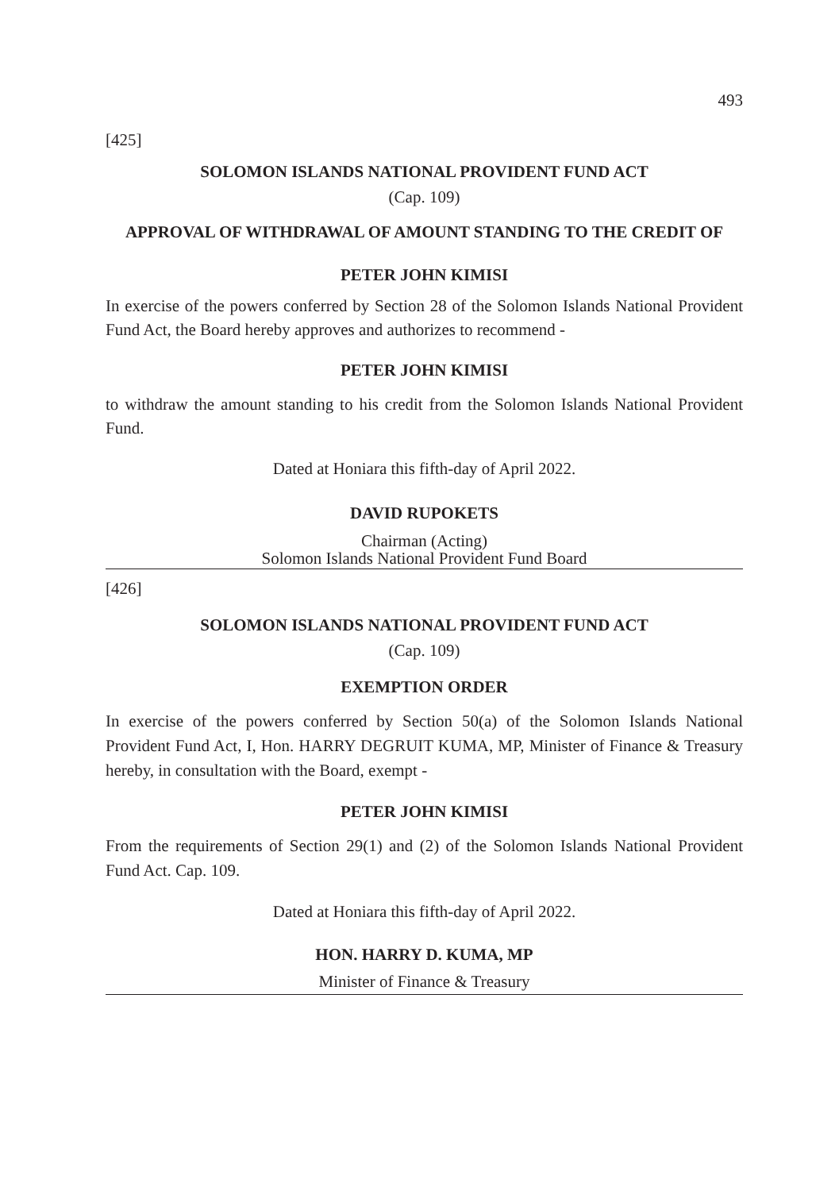493
[425]
SOLOMON ISLANDS NATIONAL PROVIDENT FUND ACT
(Cap. 109)
APPROVAL OF WITHDRAWAL OF AMOUNT STANDING TO THE CREDIT OF
PETER JOHN KIMISI
In exercise of the powers conferred by Section 28 of the Solomon Islands National Provident Fund Act, the Board hereby approves and authorizes to recommend -
PETER JOHN KIMISI
to withdraw the amount standing to his credit from the Solomon Islands National Provident Fund.
Dated at Honiara this fifth-day of April 2022.
DAVID RUPOKETS
Chairman (Acting)
Solomon Islands National Provident Fund Board
[426]
SOLOMON ISLANDS NATIONAL PROVIDENT FUND ACT
(Cap. 109)
EXEMPTION ORDER
In exercise of the powers conferred by Section 50(a) of the Solomon Islands National Provident Fund Act, I, Hon. HARRY DEGRUIT KUMA, MP, Minister of Finance & Treasury hereby, in consultation with the Board, exempt -
PETER JOHN KIMISI
From the requirements of Section 29(1) and (2) of the Solomon Islands National Provident Fund Act. Cap. 109.
Dated at Honiara this fifth-day of April 2022.
HON. HARRY D. KUMA, MP
Minister of Finance & Treasury